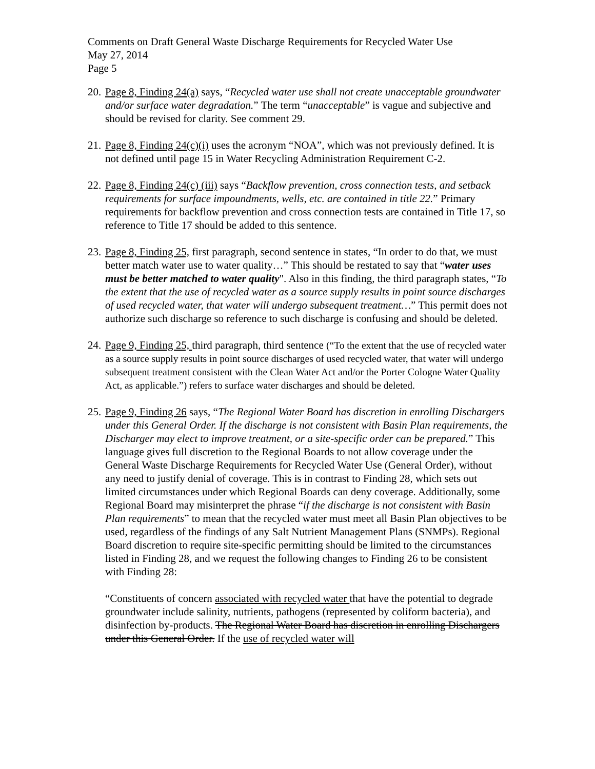Comments on Draft General Waste Discharge Requirements for Recycled Water Use
May 27, 2014
Page 5
20.
Page 8, Finding 24(a) says, “Recycled water use shall not create unacceptable groundwater and/or surface water degradation.” The term “unacceptable” is vague and subjective and should be revised for clarity. See comment 29.
21.
Page 8, Finding 24(c)(i) uses the acronym “NOA”, which was not previously defined. It is not defined until page 15 in Water Recycling Administration Requirement C-2.
22.
Page 8, Finding 24(c) (iii) says “Backflow prevention, cross connection tests, and setback requirements for surface impoundments, wells, etc. are contained in title 22.” Primary requirements for backflow prevention and cross connection tests are contained in Title 17, so reference to Title 17 should be added to this sentence.
23.
Page 8, Finding 25, first paragraph, second sentence in states, “In order to do that, we must better match water use to water quality…” This should be restated to say that “water uses must be better matched to water quality". Also in this finding, the third paragraph states, “To the extent that the use of recycled water as a source supply results in point source discharges of used recycled water, that water will undergo subsequent treatment…” This permit does not authorize such discharge so reference to such discharge is confusing and should be deleted.
24.
Page 9, Finding 25, third paragraph, third sentence (“To the extent that the use of recycled water as a source supply results in point source discharges of used recycled water, that water will undergo subsequent treatment consistent with the Clean Water Act and/or the Porter Cologne Water Quality Act, as applicable.”) refers to surface water discharges and should be deleted.
25.
Page 9, Finding 26 says, “The Regional Water Board has discretion in enrolling Dischargers under this General Order. If the discharge is not consistent with Basin Plan requirements, the Discharger may elect to improve treatment, or a site-specific order can be prepared.” This language gives full discretion to the Regional Boards to not allow coverage under the General Waste Discharge Requirements for Recycled Water Use (General Order), without any need to justify denial of coverage. This is in contrast to Finding 28, which sets out limited circumstances under which Regional Boards can deny coverage. Additionally, some Regional Board may misinterpret the phrase “if the discharge is not consistent with Basin Plan requirements” to mean that the recycled water must meet all Basin Plan objectives to be used, regardless of the findings of any Salt Nutrient Management Plans (SNMPs). Regional Board discretion to require site-specific permitting should be limited to the circumstances listed in Finding 28, and we request the following changes to Finding 26 to be consistent with Finding 28:
“Constituents of concern associated with recycled water that have the potential to degrade groundwater include salinity, nutrients, pathogens (represented by coliform bacteria), and disinfection by-products. The Regional Water Board has discretion in enrolling Dischargers under this General Order. If the use of recycled water will